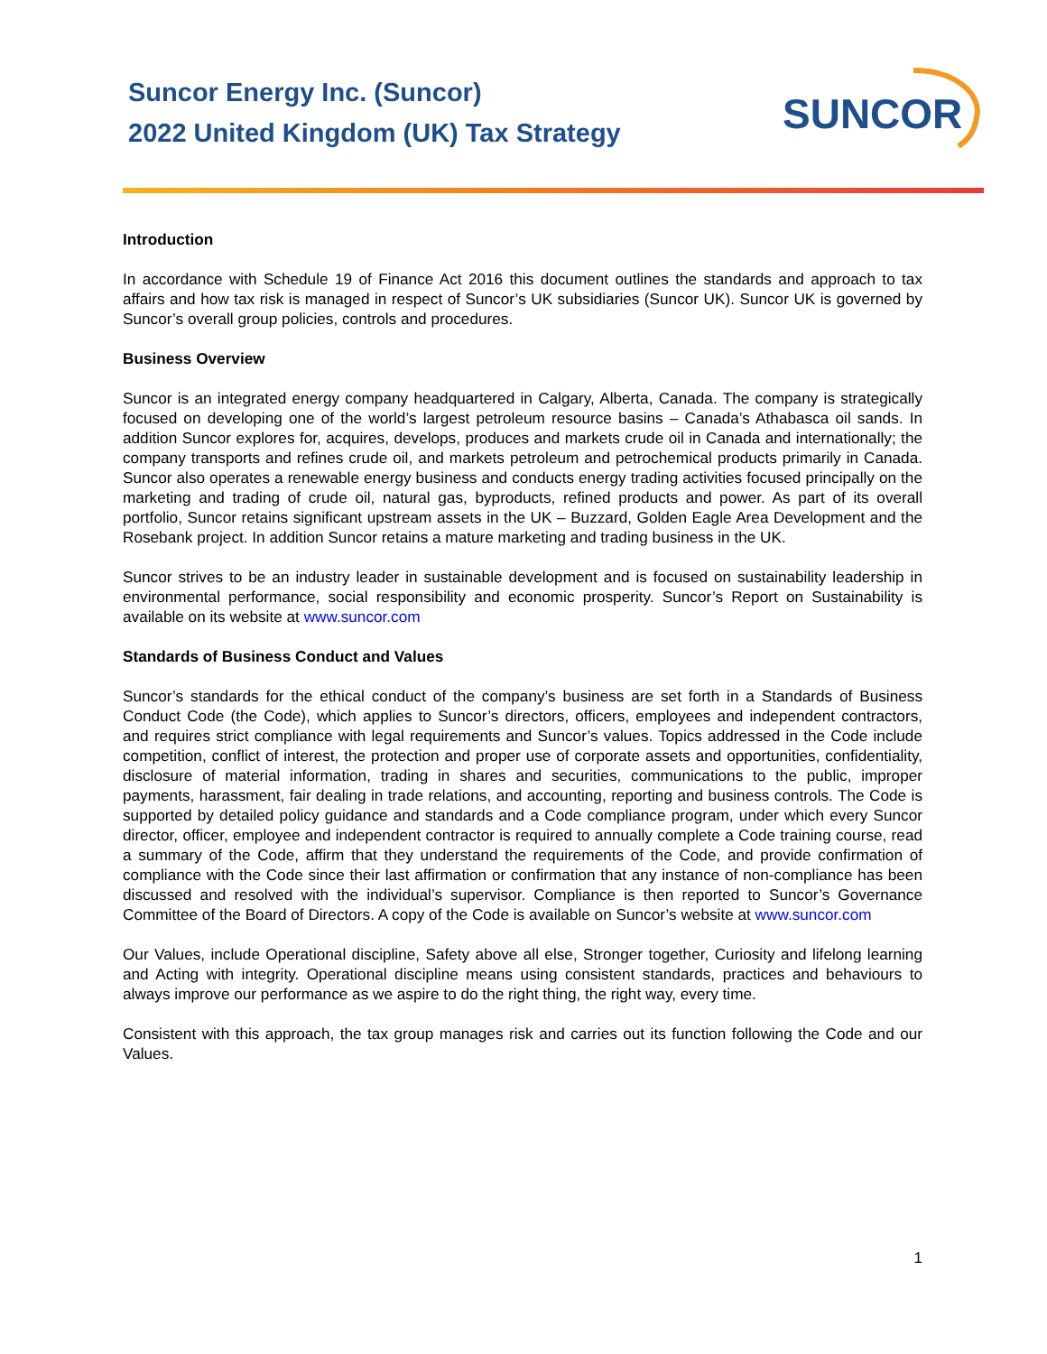Suncor Energy Inc. (Suncor)
2022 United Kingdom (UK) Tax Strategy
SUNCOR
Introduction
In accordance with Schedule 19 of Finance Act 2016 this document outlines the standards and approach to tax affairs and how tax risk is managed in respect of Suncor’s UK subsidiaries (Suncor UK). Suncor UK is governed by Suncor’s overall group policies, controls and procedures.
Business Overview
Suncor is an integrated energy company headquartered in Calgary, Alberta, Canada. The company is strategically focused on developing one of the world’s largest petroleum resource basins – Canada’s Athabasca oil sands. In addition Suncor explores for, acquires, develops, produces and markets crude oil in Canada and internationally; the company transports and refines crude oil, and markets petroleum and petrochemical products primarily in Canada. Suncor also operates a renewable energy business and conducts energy trading activities focused principally on the marketing and trading of crude oil, natural gas, byproducts, refined products and power. As part of its overall portfolio, Suncor retains significant upstream assets in the UK – Buzzard, Golden Eagle Area Development and the Rosebank project. In addition Suncor retains a mature marketing and trading business in the UK.
Suncor strives to be an industry leader in sustainable development and is focused on sustainability leadership in environmental performance, social responsibility and economic prosperity. Suncor’s Report on Sustainability is available on its website at www.suncor.com
Standards of Business Conduct and Values
Suncor’s standards for the ethical conduct of the company’s business are set forth in a Standards of Business Conduct Code (the Code), which applies to Suncor’s directors, officers, employees and independent contractors, and requires strict compliance with legal requirements and Suncor’s values. Topics addressed in the Code include competition, conflict of interest, the protection and proper use of corporate assets and opportunities, confidentiality, disclosure of material information, trading in shares and securities, communications to the public, improper payments, harassment, fair dealing in trade relations, and accounting, reporting and business controls. The Code is supported by detailed policy guidance and standards and a Code compliance program, under which every Suncor director, officer, employee and independent contractor is required to annually complete a Code training course, read a summary of the Code, affirm that they understand the requirements of the Code, and provide confirmation of compliance with the Code since their last affirmation or confirmation that any instance of non-compliance has been discussed and resolved with the individual’s supervisor. Compliance is then reported to Suncor’s Governance Committee of the Board of Directors. A copy of the Code is available on Suncor’s website at www.suncor.com
Our Values, include Operational discipline, Safety above all else, Stronger together, Curiosity and lifelong learning and Acting with integrity. Operational discipline means using consistent standards, practices and behaviours to always improve our performance as we aspire to do the right thing, the right way, every time.
Consistent with this approach, the tax group manages risk and carries out its function following the Code and our Values.
1